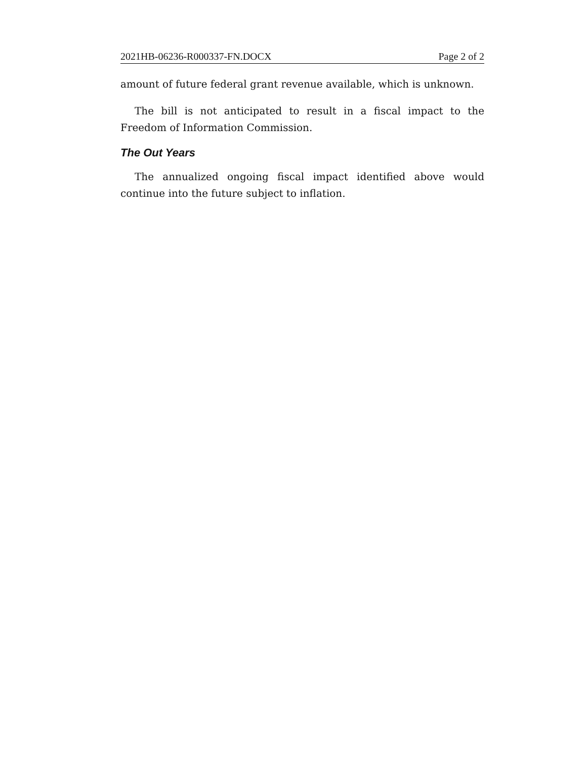2021HB-06236-R000337-FN.DOCX Page 2 of 2
amount of future federal grant revenue available, which is unknown.
The bill is not anticipated to result in a fiscal impact to the Freedom of Information Commission.
The Out Years
The annualized ongoing fiscal impact identified above would continue into the future subject to inflation.